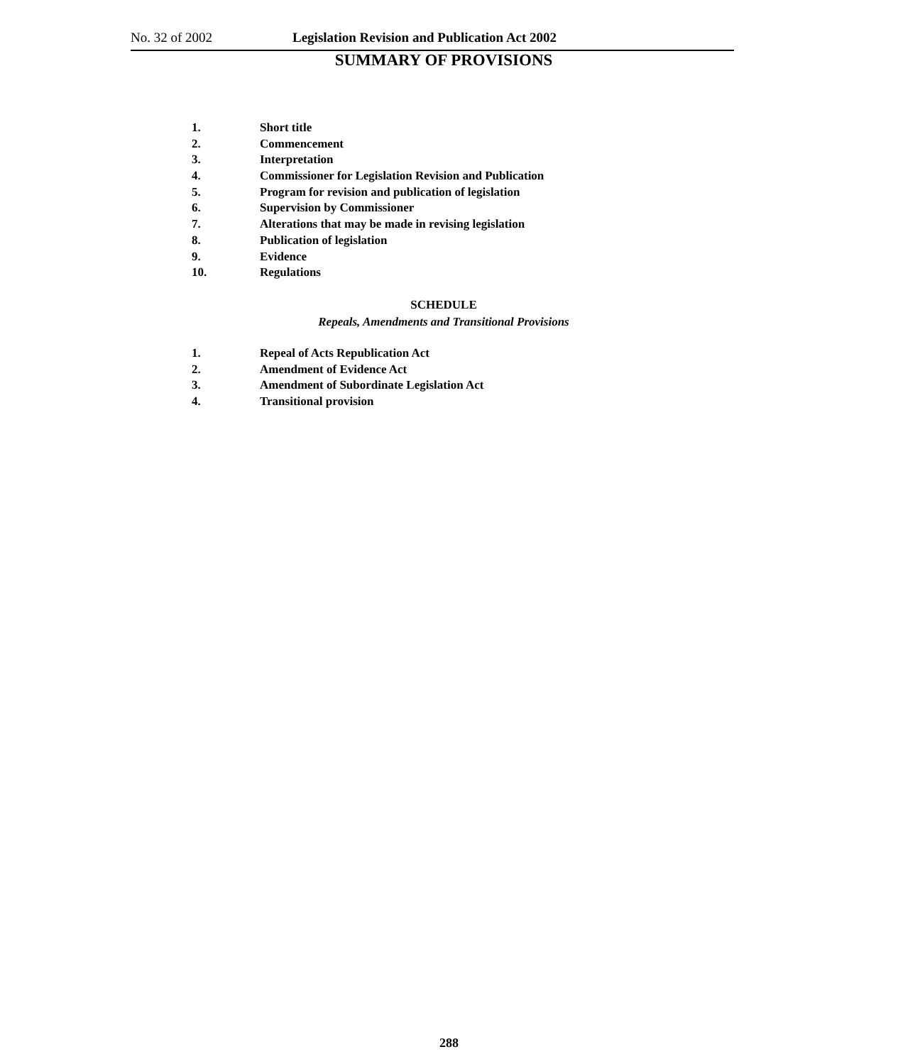No. 32 of 2002 Legislation Revision and Publication Act 2002
SUMMARY OF PROVISIONS
1. Short title
2. Commencement
3. Interpretation
4. Commissioner for Legislation Revision and Publication
5. Program for revision and publication of legislation
6. Supervision by Commissioner
7. Alterations that may be made in revising legislation
8. Publication of legislation
9. Evidence
10. Regulations
SCHEDULE
Repeals, Amendments and Transitional Provisions
1. Repeal of Acts Republication Act
2. Amendment of Evidence Act
3. Amendment of Subordinate Legislation Act
4. Transitional provision
288